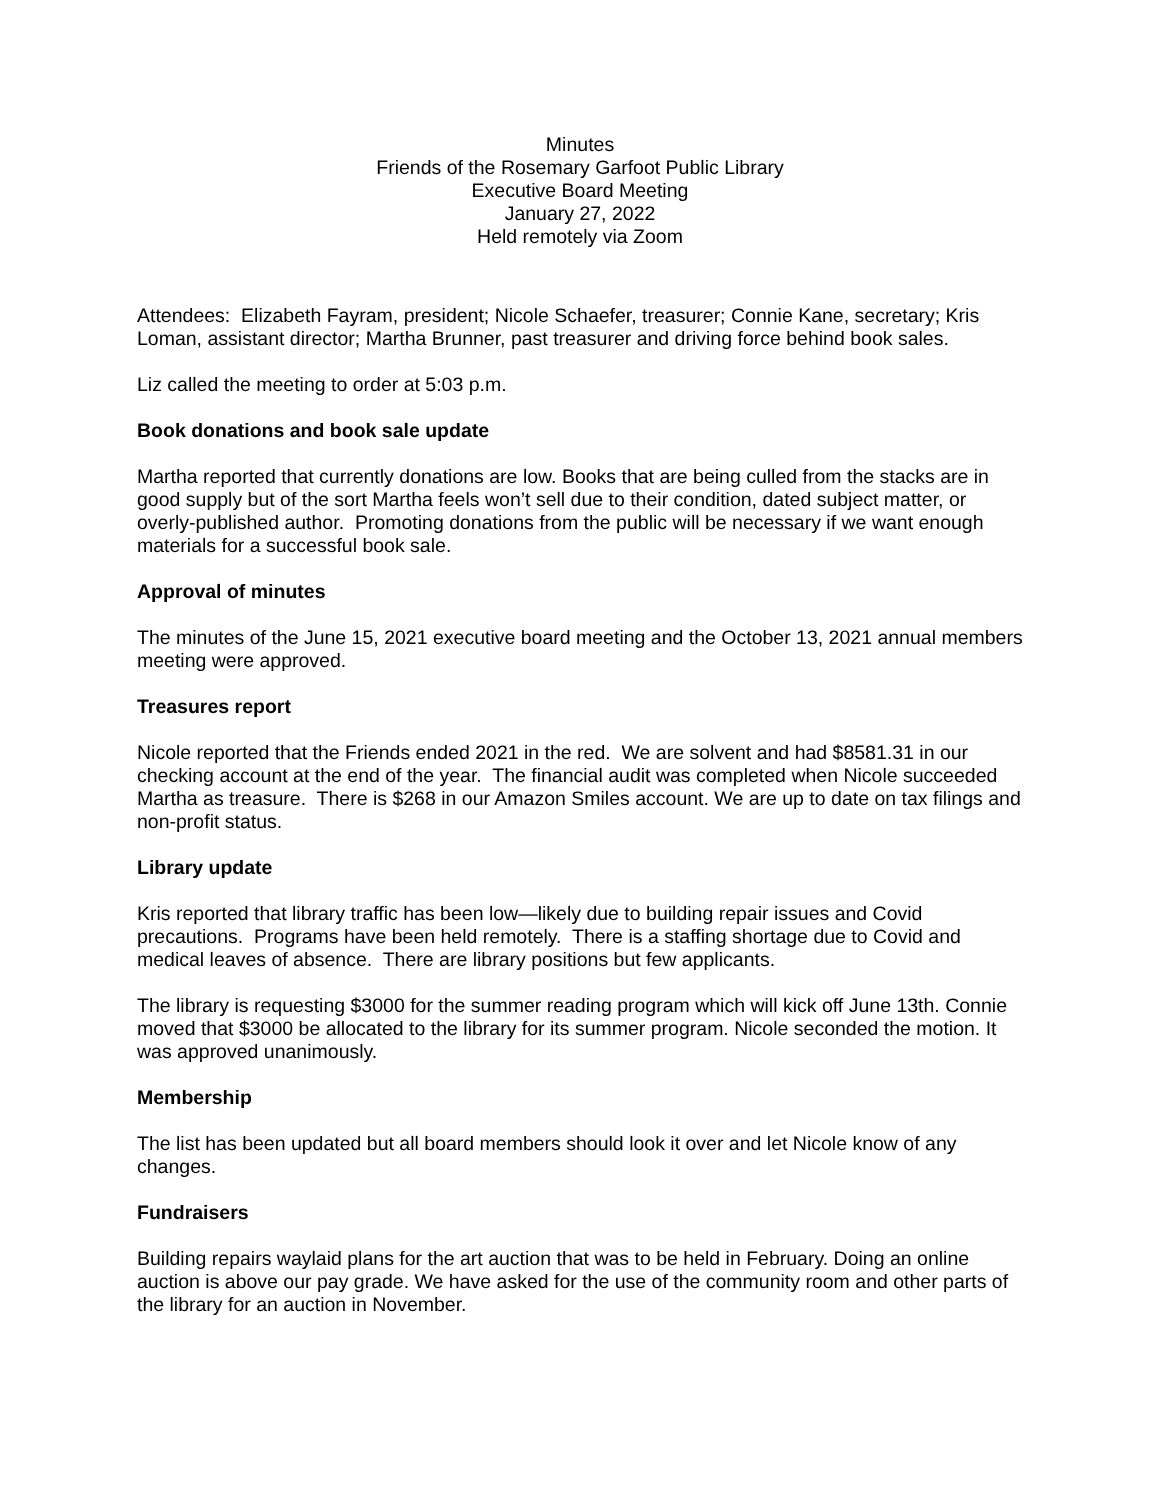Minutes
Friends of the Rosemary Garfoot Public Library
Executive Board Meeting
January 27, 2022
Held remotely via Zoom
Attendees: Elizabeth Fayram, president; Nicole Schaefer, treasurer; Connie Kane, secretary; Kris Loman, assistant director; Martha Brunner, past treasurer and driving force behind book sales.
Liz called the meeting to order at 5:03 p.m.
Book donations and book sale update
Martha reported that currently donations are low. Books that are being culled from the stacks are in good supply but of the sort Martha feels won’t sell due to their condition, dated subject matter, or overly-published author. Promoting donations from the public will be necessary if we want enough materials for a successful book sale.
Approval of minutes
The minutes of the June 15, 2021 executive board meeting and the October 13, 2021 annual members meeting were approved.
Treasures report
Nicole reported that the Friends ended 2021 in the red. We are solvent and had $8581.31 in our checking account at the end of the year. The financial audit was completed when Nicole succeeded Martha as treasure. There is $268 in our Amazon Smiles account. We are up to date on tax filings and non-profit status.
Library update
Kris reported that library traffic has been low—likely due to building repair issues and Covid precautions. Programs have been held remotely. There is a staffing shortage due to Covid and medical leaves of absence. There are library positions but few applicants.
The library is requesting $3000 for the summer reading program which will kick off June 13th. Connie moved that $3000 be allocated to the library for its summer program. Nicole seconded the motion. It was approved unanimously.
Membership
The list has been updated but all board members should look it over and let Nicole know of any changes.
Fundraisers
Building repairs waylaid plans for the art auction that was to be held in February. Doing an online auction is above our pay grade. We have asked for the use of the community room and other parts of the library for an auction in November.